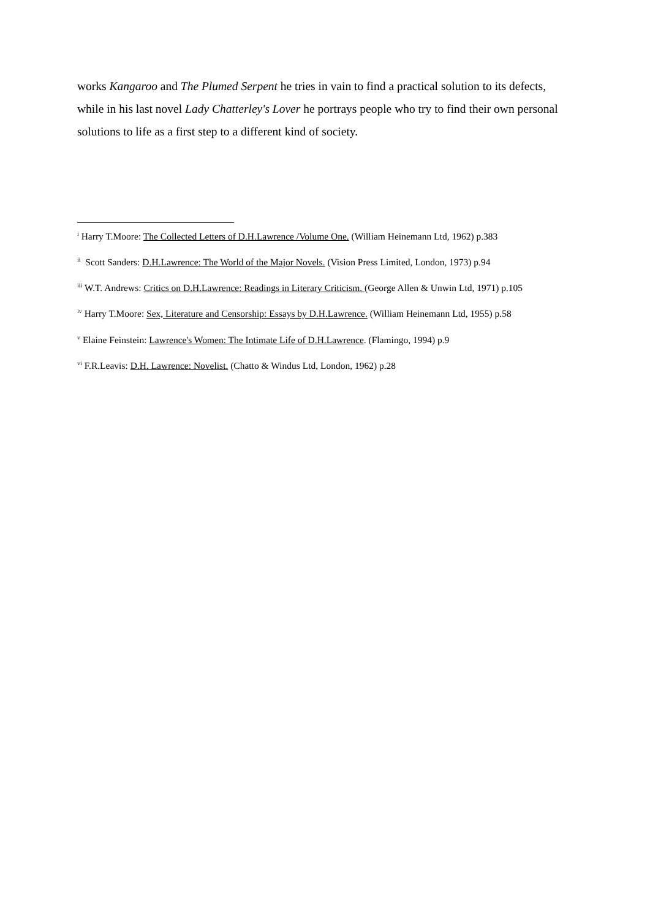works Kangaroo and The Plumed Serpent he tries in vain to find a practical solution to its defects, while in his last novel Lady Chatterley's Lover he portrays people who try to find their own personal solutions to life as a first step to a different kind of society.
<sup>i</sup> Harry T.Moore: The Collected Letters of D.H.Lawrence /Volume One. (William Heinemann Ltd, 1962) p.383
<sup>ii</sup> Scott Sanders: D.H.Lawrence: The World of the Major Novels. (Vision Press Limited, London, 1973) p.94
<sup>iii</sup> W.T. Andrews: Critics on D.H.Lawrence: Readings in Literary Criticism. (George Allen & Unwin Ltd, 1971) p.105
<sup>iv</sup> Harry T.Moore: Sex, Literature and Censorship: Essays by D.H.Lawrence. (William Heinemann Ltd, 1955) p.58
<sup>v</sup> Elaine Feinstein: Lawrence's Women: The Intimate Life of D.H.Lawrence. (Flamingo, 1994) p.9
<sup>vi</sup> F.R.Leavis: D.H. Lawrence: Novelist. (Chatto & Windus Ltd, London, 1962) p.28